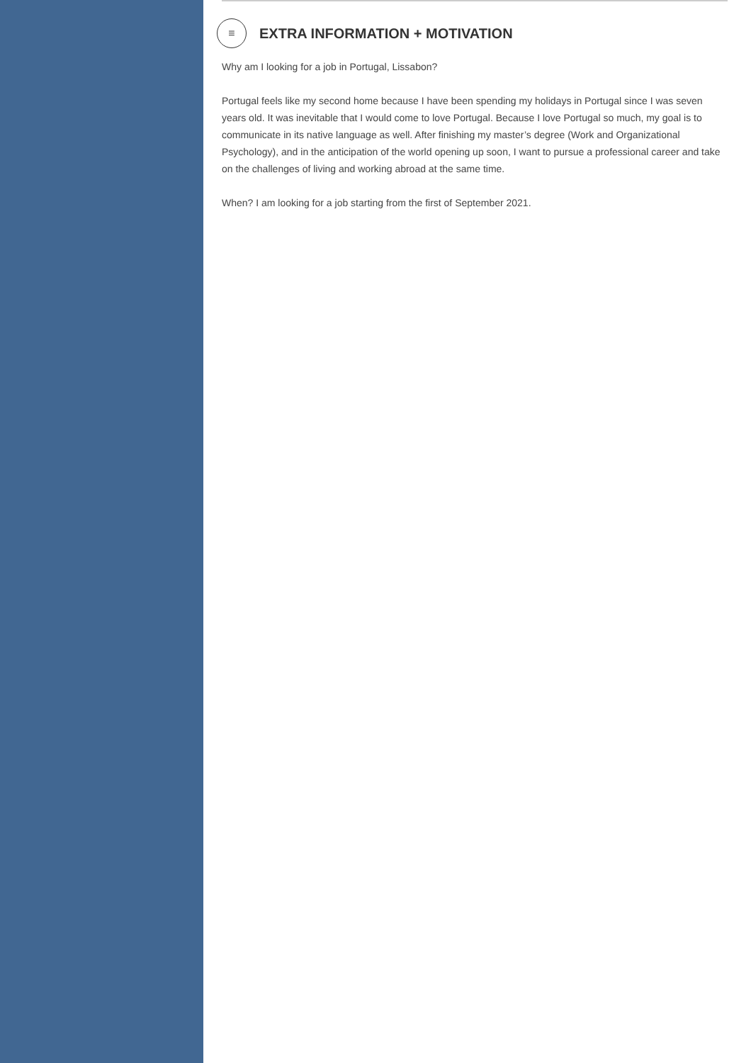≡
EXTRA INFORMATION + MOTIVATION
Why am I looking for a job in Portugal, Lissabon?
Portugal feels like my second home because I have been spending my holidays in Portugal since I was seven years old. It was inevitable that I would come to love Portugal. Because I love Portugal so much, my goal is to communicate in its native language as well. After finishing my master’s degree (Work and Organizational Psychology), and in the anticipation of the world opening up soon, I want to pursue a professional career and take on the challenges of living and working abroad at the same time.
When? I am looking for a job starting from the first of September 2021.